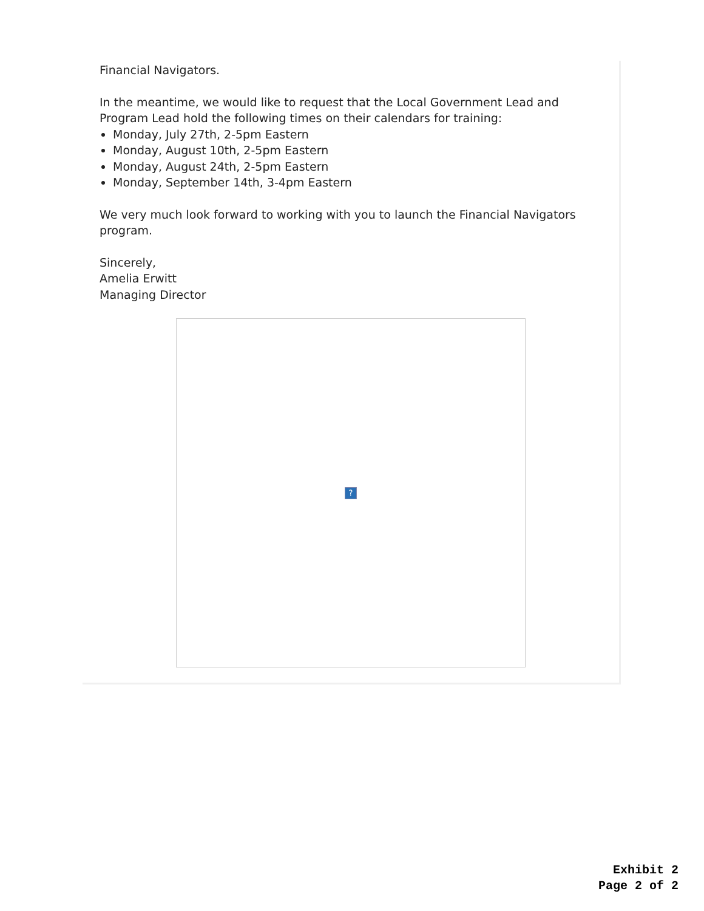Financial Navigators.
In the meantime, we would like to request that the Local Government Lead and Program Lead hold the following times on their calendars for training:
Monday, July 27th, 2-5pm Eastern
Monday, August 10th, 2-5pm Eastern
Monday, August 24th, 2-5pm Eastern
Monday, September 14th, 3-4pm Eastern
We very much look forward to working with you to launch the Financial Navigators program.
Sincerely,
Amelia Erwitt
Managing Director
?
Exhibit 2
Page 2 of 2